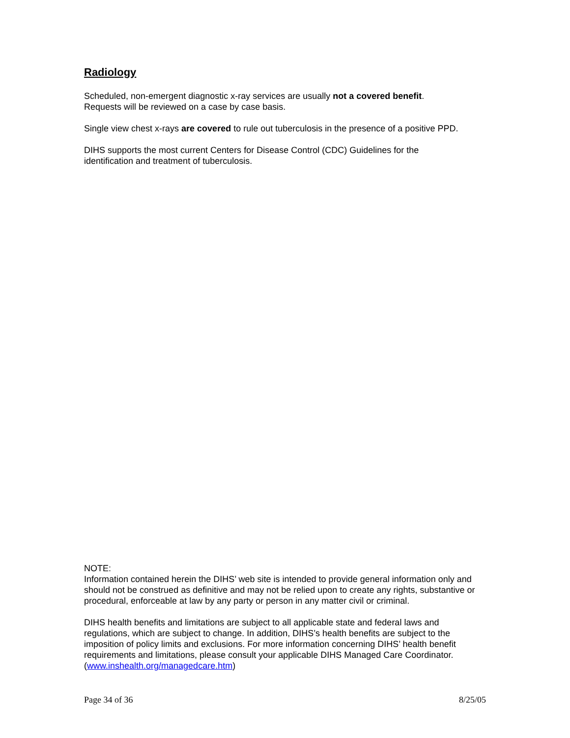Radiology
Scheduled, non-emergent diagnostic x-ray services are usually not a covered benefit.
Requests will be reviewed on a case by case basis.
Single view chest x-rays are covered to rule out tuberculosis in the presence of a positive PPD.
DIHS supports the most current Centers for Disease Control (CDC) Guidelines for the
identification and treatment of tuberculosis.
NOTE:
Information contained herein the DIHS’ web site is intended to provide general information only and should not be construed as definitive and may not be relied upon to create any rights, substantive or procedural, enforceable at law by any party or person in any matter civil or criminal.
DIHS health benefits and limitations are subject to all applicable state and federal laws and regulations, which are subject to change. In addition, DIHS’s health benefits are subject to the imposition of policy limits and exclusions. For more information concerning DIHS’ health benefit requirements and limitations, please consult your applicable DIHS Managed Care Coordinator. (www.inshealth.org/managedcare.htm)
Page 34 of 36 8/25/05